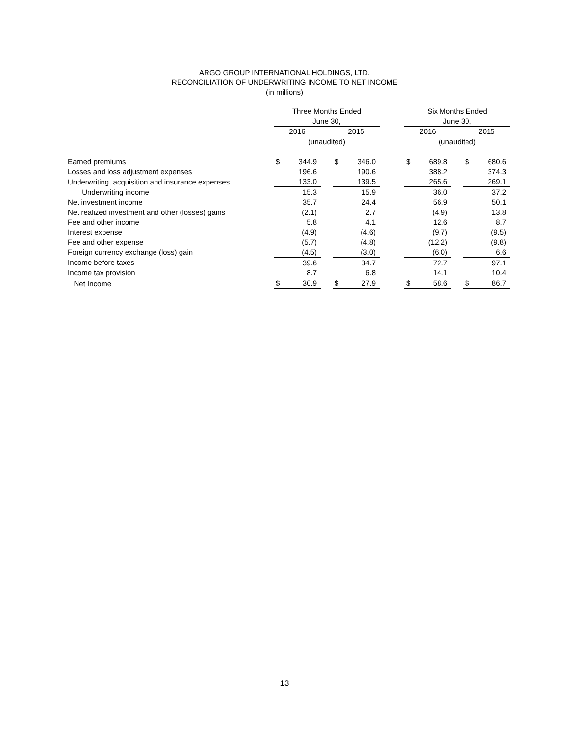ARGO GROUP INTERNATIONAL HOLDINGS, LTD.
RECONCILIATION OF UNDERWRITING INCOME TO NET INCOME
(in millions)
| | Three Months Ended | | | | | | Six Months Ended | | | | |
| --- | --- | --- | --- | --- | --- | --- | --- | --- | --- | --- | --- |
| | June 30, | | | | | | June 30, | | | | |
| | 2016 | | | 2015 | | | 2016 | | | 2015 | |
| | (unaudited) | | | | | | (unaudited) | | | | |
| Earned premiums | $ | 344.9 | | $ | 346.0 | | $ | 689.8 | | $ | 680.6 |
| Losses and loss adjustment expenses | | 196.6 | | | 190.6 | | | 388.2 | | | 374.3 |
| Underwriting, acquisition and insurance expenses | | 133.0 | | | 139.5 | | | 265.6 | | | 269.1 |
| Underwriting income | | 15.3 | | | 15.9 | | | 36.0 | | | 37.2 |
| Net investment income | | 35.7 | | | 24.4 | | | 56.9 | | | 50.1 |
| Net realized investment and other (losses) gains | | (2.1) | | | 2.7 | | | (4.9) | | | 13.8 |
| Fee and other income | | 5.8 | | | 4.1 | | | 12.6 | | | 8.7 |
| Interest expense | | (4.9) | | | (4.6) | | | (9.7) | | | (9.5) |
| Fee and other expense | | (5.7) | | | (4.8) | | | (12.2) | | | (9.8) |
| Foreign currency exchange (loss) gain | | (4.5) | | | (3.0) | | | (6.0) | | | 6.6 |
| Income before taxes | | 39.6 | | | 34.7 | | | 72.7 | | | 97.1 |
| Income tax provision | | 8.7 | | | 6.8 | | | 14.1 | | | 10.4 |
| Net Income | $ | 30.9 | | $ | 27.9 | | $ | 58.6 | | $ | 86.7 |
13